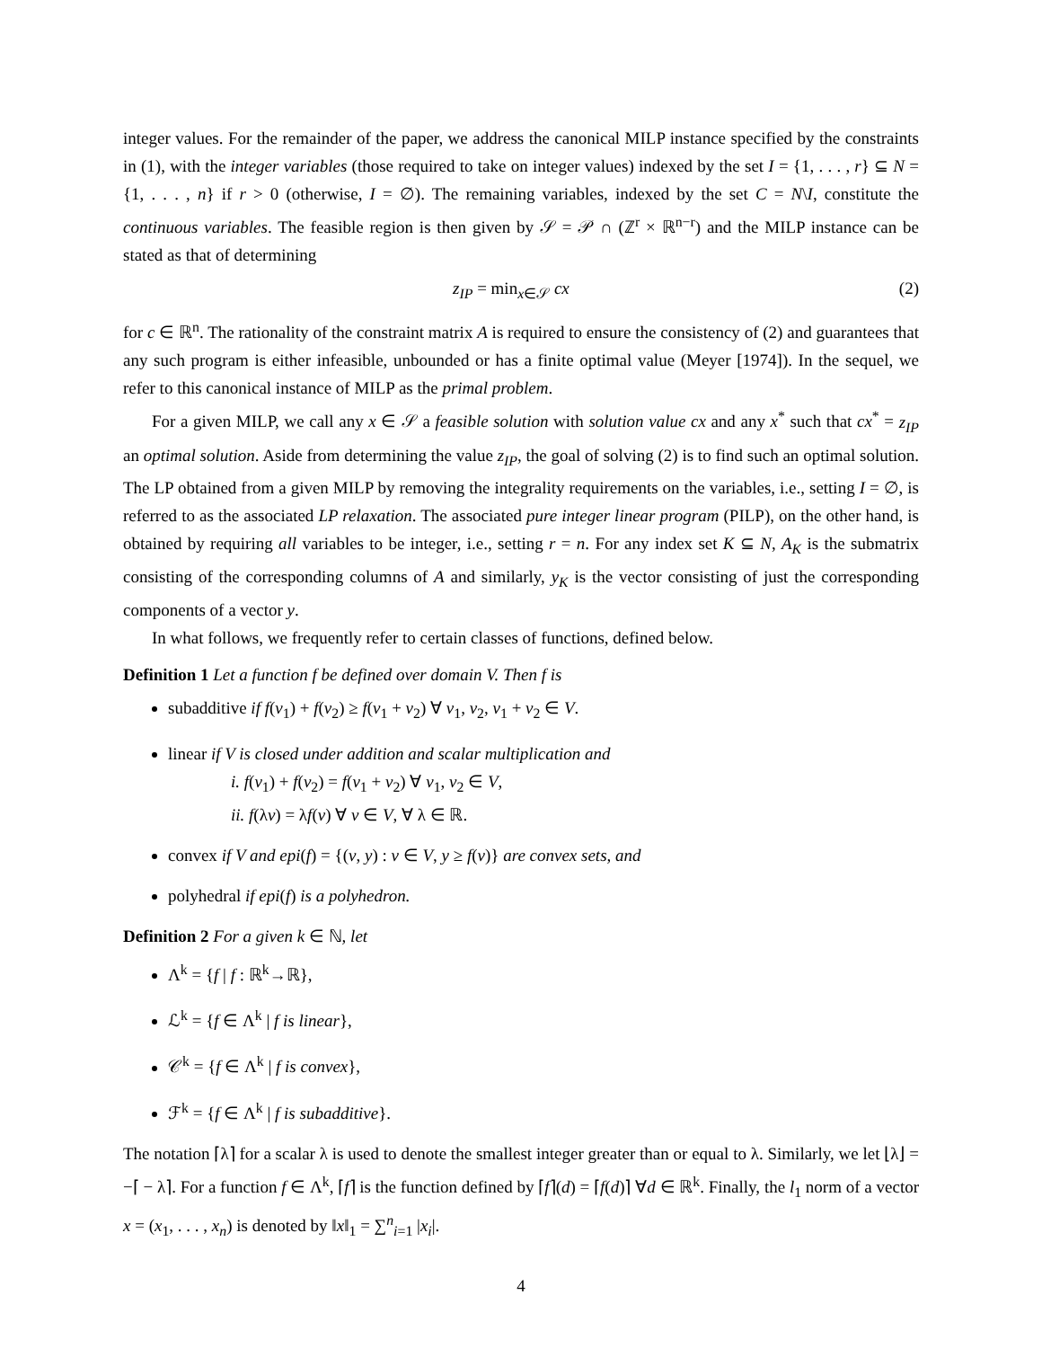integer values. For the remainder of the paper, we address the canonical MILP instance specified by the constraints in (1), with the integer variables (those required to take on integer values) indexed by the set I = {1, . . . , r} ⊆ N = {1, . . . , n} if r > 0 (otherwise, I = ∅). The remaining variables, indexed by the set C = N\I, constitute the continuous variables. The feasible region is then given by 𝒮 = 𝒫 ∩ (ℤ<sup>r</sup> × ℝ<sup>n−r</sup>) and the MILP instance can be stated as that of determining
z<sub>IP</sub> = min<sub>x∈𝒮</sub> cx (2)
for c ∈ ℝ<sup>n</sup>. The rationality of the constraint matrix A is required to ensure the consistency of (2) and guarantees that any such program is either infeasible, unbounded or has a finite optimal value (Meyer [1974]). In the sequel, we refer to this canonical instance of MILP as the primal problem.
For a given MILP, we call any x ∈ 𝒮 a feasible solution with solution value cx and any x<sup>*</sup> such that cx<sup>*</sup> = z<sub>IP</sub> an optimal solution. Aside from determining the value z<sub>IP</sub>, the goal of solving (2) is to find such an optimal solution. The LP obtained from a given MILP by removing the integrality requirements on the variables, i.e., setting I = ∅, is referred to as the associated LP relaxation. The associated pure integer linear program (PILP), on the other hand, is obtained by requiring all variables to be integer, i.e., setting r = n. For any index set K ⊆ N, A<sub>K</sub> is the submatrix consisting of the corresponding columns of A and similarly, y<sub>K</sub> is the vector consisting of just the corresponding components of a vector y.
In what follows, we frequently refer to certain classes of functions, defined below.
Definition 1 Let a function f be defined over domain V. Then f is
subadditive if f(v<sub>1</sub>) + f(v<sub>2</sub>) ≥ f(v<sub>1</sub> + v<sub>2</sub>) ∀ v<sub>1</sub>, v<sub>2</sub>, v<sub>1</sub> + v<sub>2</sub> ∈ V.
linear if V is closed under addition and scalar multiplication and
i. f(v<sub>1</sub>) + f(v<sub>2</sub>) = f(v<sub>1</sub> + v<sub>2</sub>) ∀ v<sub>1</sub>, v<sub>2</sub> ∈ V,
ii. f(λv) = λf(v) ∀ v ∈ V, ∀ λ ∈ ℝ.
convex if V and epi(f) = {(v, y) : v ∈ V, y ≥ f(v)} are convex sets, and
polyhedral if epi(f) is a polyhedron.
Definition 2 For a given k ∈ ℕ, let
Λ<sup>k</sup> = {f | f : ℝ<sup>k</sup>→ℝ},
ℒ<sup>k</sup> = {f ∈ Λ<sup>k</sup> | f is linear},
𝒞<sup>k</sup> = {f ∈ Λ<sup>k</sup> | f is convex},
ℱ<sup>k</sup> = {f ∈ Λ<sup>k</sup> | f is subadditive}.
The notation ⌈λ⌉ for a scalar λ is used to denote the smallest integer greater than or equal to λ. Similarly, we let ⌊λ⌋ = −⌈ − λ⌉. For a function f ∈ Λ<sup>k</sup>, ⌈f⌉ is the function defined by ⌈f⌉(d) = ⌈f(d)⌉ ∀d ∈ ℝ<sup>k</sup>. Finally, the l<sub>1</sub> norm of a vector x = (x<sub>1</sub>, . . . , x<sub>n</sub>) is denoted by ‖x‖<sub>1</sub> = ∑<sup>n</sup><sub>i=1</sub> |x<sub>i</sub>|.
4